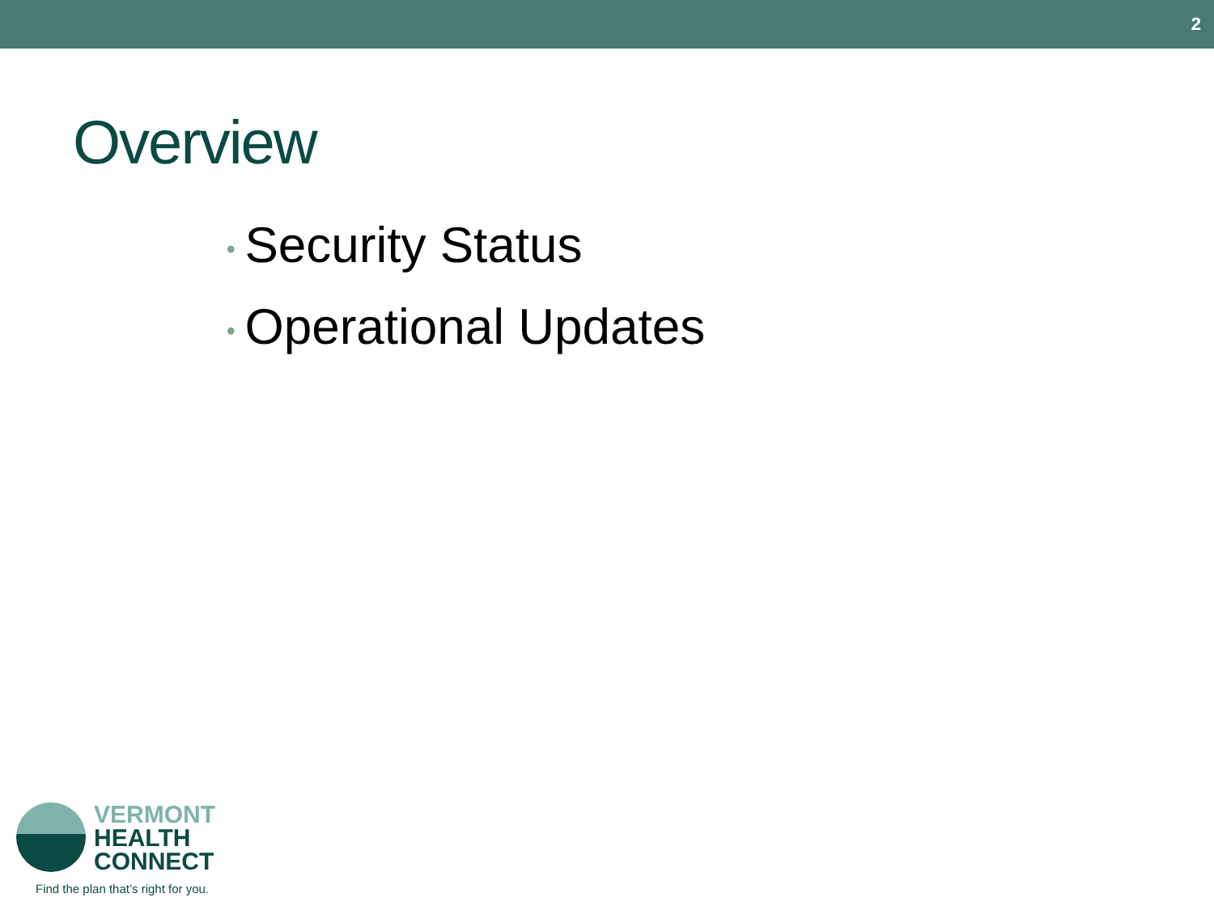2
Overview
• Security Status
• Operational Updates
VERMONT
HEALTH
CONNECT
Find the plan that’s right for you.